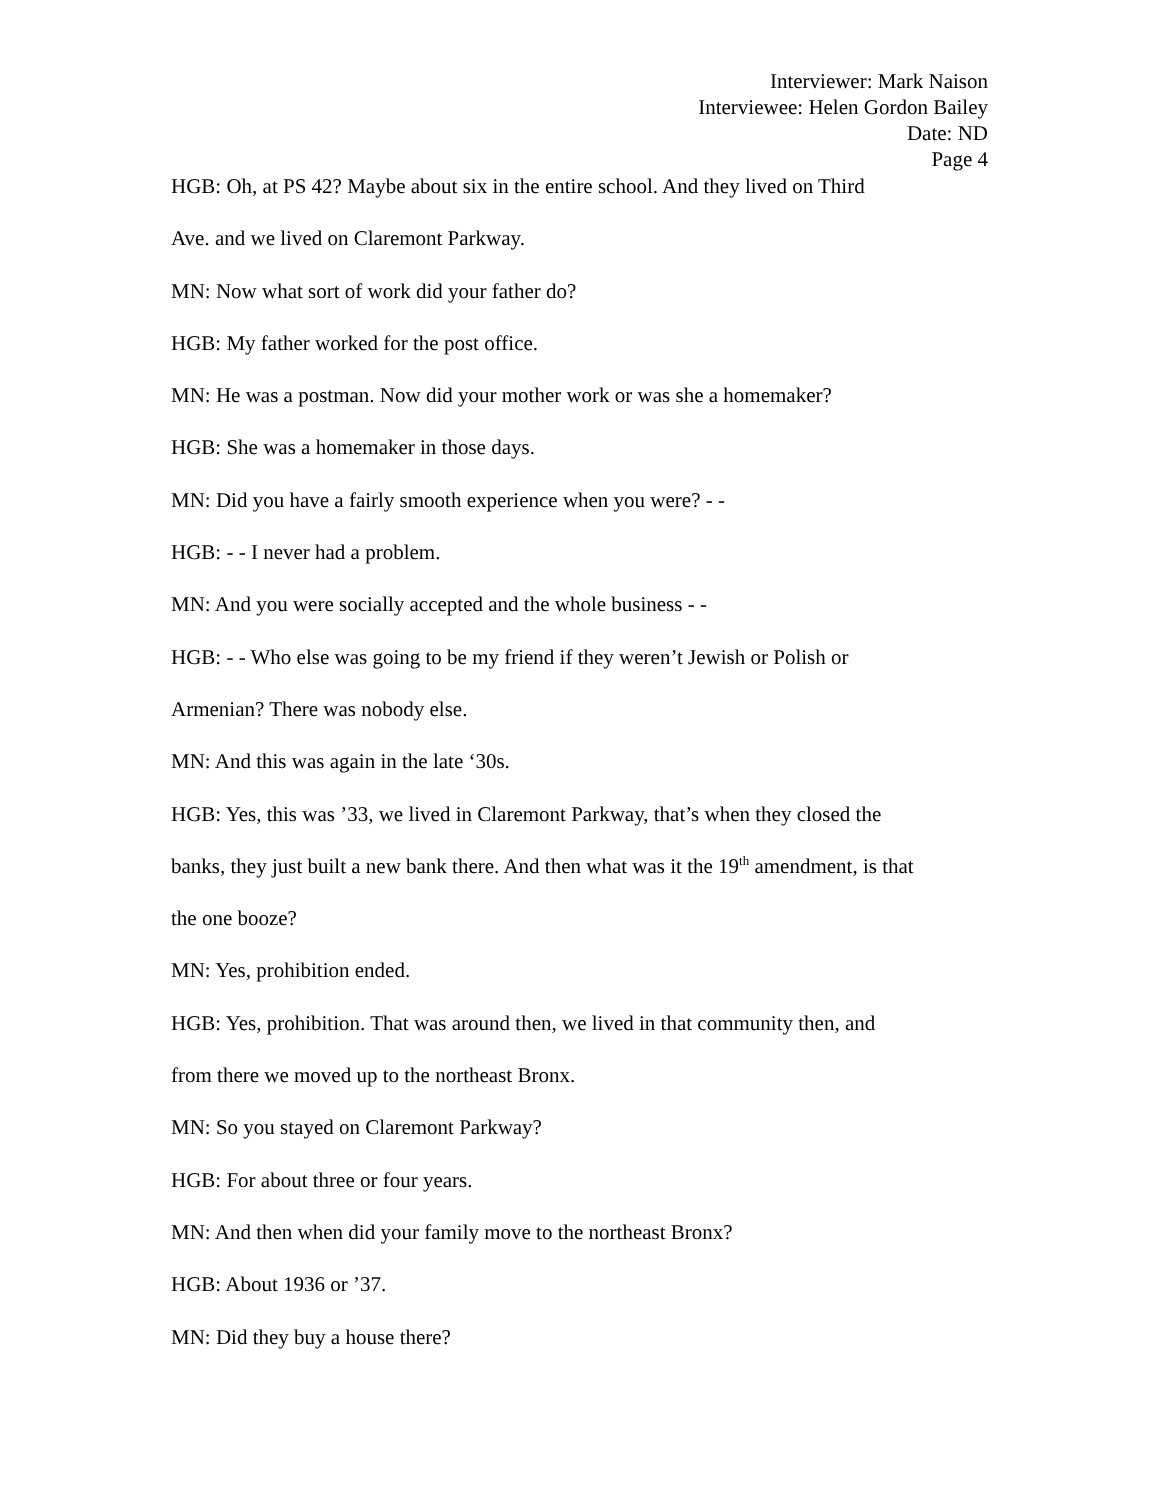Interviewer: Mark Naison
Interviewee: Helen Gordon Bailey
Date: ND
Page 4
HGB: Oh, at PS 42? Maybe about six in the entire school. And they lived on Third
Ave. and we lived on Claremont Parkway.
MN: Now what sort of work did your father do?
HGB: My father worked for the post office.
MN: He was a postman. Now did your mother work or was she a homemaker?
HGB: She was a homemaker in those days.
MN: Did you have a fairly smooth experience when you were? - -
HGB: - - I never had a problem.
MN: And you were socially accepted and the whole business - -
HGB: - - Who else was going to be my friend if they weren’t Jewish or Polish or
Armenian? There was nobody else.
MN: And this was again in the late ‘30s.
HGB: Yes, this was ’33, we lived in Claremont Parkway, that’s when they closed the
banks, they just built a new bank there. And then what was it the 19<sup>th</sup> amendment, is that
the one booze?
MN: Yes, prohibition ended.
HGB: Yes, prohibition. That was around then, we lived in that community then, and
from there we moved up to the northeast Bronx.
MN: So you stayed on Claremont Parkway?
HGB: For about three or four years.
MN: And then when did your family move to the northeast Bronx?
HGB: About 1936 or ’37.
MN: Did they buy a house there?